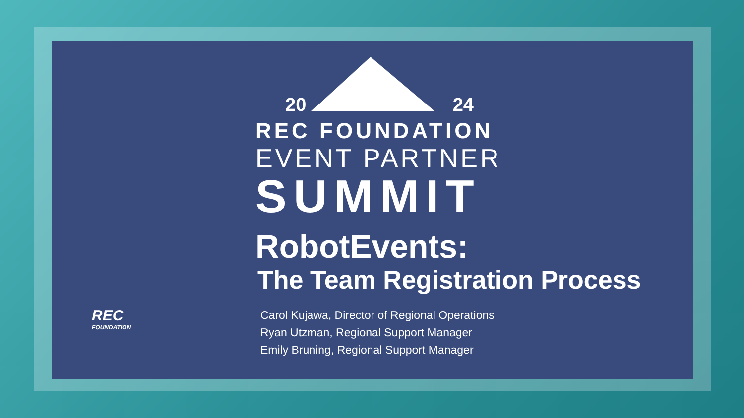REC
FOUNDATION
20 24
REC FOUNDATION
EVENT PARTNER
SUMMIT
RobotEvents:
The Team Registration Process
Carol Kujawa, Director of Regional Operations
Ryan Utzman, Regional Support Manager
Emily Bruning, Regional Support Manager